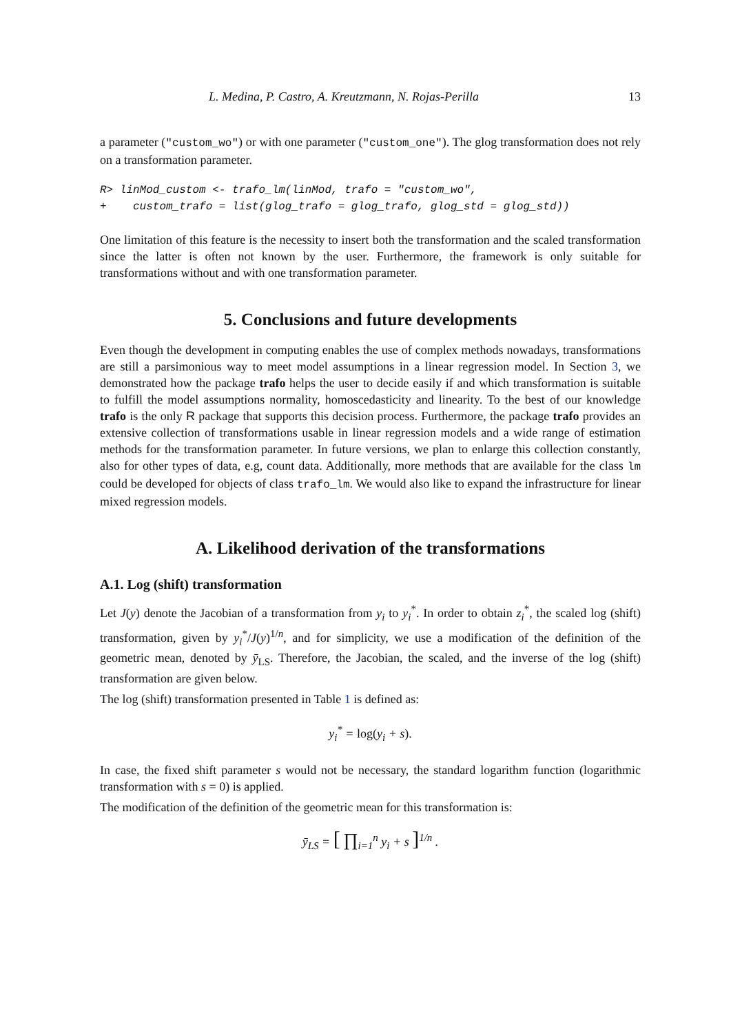L. Medina, P. Castro, A. Kreutzmann, N. Rojas-Perilla 13
a parameter ("custom_wo") or with one parameter ("custom_one"). The glog transformation does not rely on a transformation parameter.
R> linMod_custom <- trafo_lm(linMod, trafo = "custom_wo", + custom_trafo = list(glog_trafo = glog_trafo, glog_std = glog_std))
One limitation of this feature is the necessity to insert both the transformation and the scaled transformation since the latter is often not known by the user. Furthermore, the framework is only suitable for transformations without and with one transformation parameter.
5. Conclusions and future developments
Even though the development in computing enables the use of complex methods nowadays, transformations are still a parsimonious way to meet model assumptions in a linear regression model. In Section 3, we demonstrated how the package trafo helps the user to decide easily if and which transformation is suitable to fulfill the model assumptions normality, homoscedasticity and linearity. To the best of our knowledge trafo is the only R package that supports this decision process. Furthermore, the package trafo provides an extensive collection of transformations usable in linear regression models and a wide range of estimation methods for the transformation parameter. In future versions, we plan to enlarge this collection constantly, also for other types of data, e.g, count data. Additionally, more methods that are available for the class lm could be developed for objects of class trafo_lm. We would also like to expand the infrastructure for linear mixed regression models.
A. Likelihood derivation of the transformations
A.1. Log (shift) transformation
Let J(y) denote the Jacobian of a transformation from y<sub>i</sub> to y<sub>i</sub><sup>*</sup>. In order to obtain z<sub>i</sub><sup>*</sup>, the scaled log (shift) transformation, given by y<sub>i</sub><sup>*</sup>/J(y)<sup>1/n</sup>, and for simplicity, we use a modification of the definition of the geometric mean, denoted by ȳ<sub>LS</sub>. Therefore, the Jacobian, the scaled, and the inverse of the log (shift) transformation are given below.
The log (shift) transformation presented in Table 1 is defined as:
y<sub>i</sub><sup>*</sup> = log(y<sub>i</sub> + s).
In case, the fixed shift parameter s would not be necessary, the standard logarithm function (logarithmic transformation with s = 0) is applied.
The modification of the definition of the geometric mean for this transformation is:
ȳ<sub>LS</sub> = [ ∏<sub>i=1</sub><sup>n</sup> y<sub>i</sub> + s ]<sup>1/n</sup> .